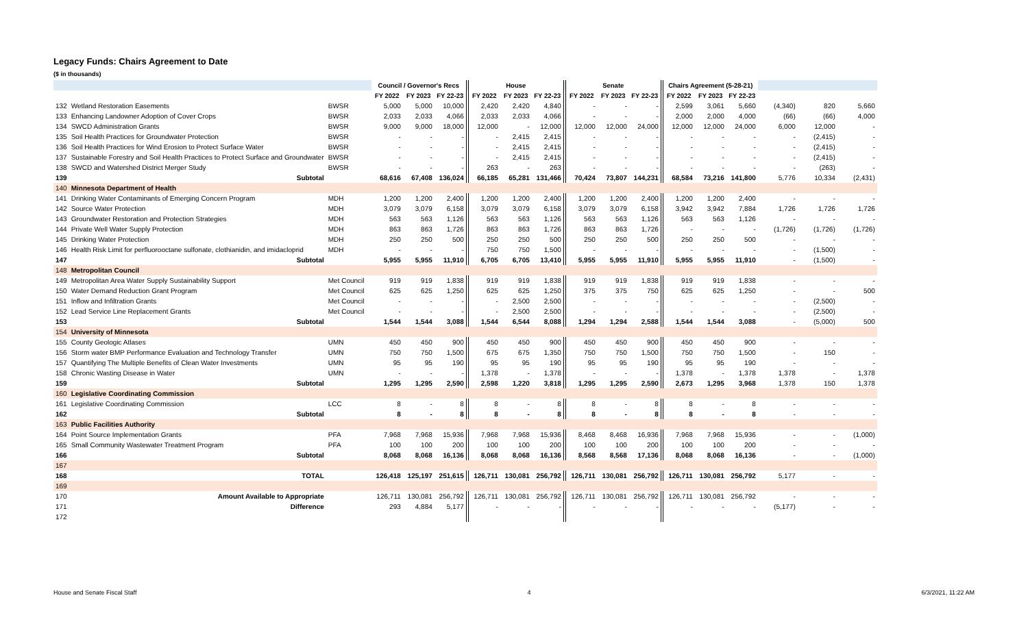Legacy Funds: Chairs Agreement to Date
($ in thousands)
| | | | Council / Governor's Recs | | | | House | | | | Senate | | | | Chairs Agreement (5-28-21) | | | | | |
| | | | FY 2022 | FY 2023 | FY 22-23 | | FY 2022 | FY 2023 | FY 22-23 | | FY 2022 | FY 2023 | FY 22-23 | | FY 2022 | FY 2023 | FY 22-23 | | | |
| 132 | Wetland Restoration Easements | BWSR | 5,000 | 5,000 | 10,000 | | 2,420 | 2,420 | 4,840 | | - | - | - | | 2,599 | 3,061 | 5,660 | (4,340) | 820 | 5,660 |
| 133 | Enhancing Landowner Adoption of Cover Crops | BWSR | 2,033 | 2,033 | 4,066 | | 2,033 | 2,033 | 4,066 | | - | - | - | | 2,000 | 2,000 | 4,000 | (66) | (66) | 4,000 |
| 134 | SWCD Administration Grants | BWSR | 9,000 | 9,000 | 18,000 | | 12,000 | - | 12,000 | | 12,000 | 12,000 | 24,000 | | 12,000 | 12,000 | 24,000 | 6,000 | 12,000 | - |
| 135 | Soil Health Practices for Groundwater Protection | BWSR | - | - | - | | - | 2,415 | 2,415 | | - | - | - | | - | - | - | - | (2,415) | - |
| 136 | Soil Health Practices for Wind Erosion to Protect Surface Water | BWSR | - | - | - | | - | 2,415 | 2,415 | | - | - | - | | - | - | - | - | (2,415) | - |
| 137 | Sustainable Forestry and Soil Health Practices to Protect Surface and Groundwater | BWSR | - | - | - | | - | 2,415 | 2,415 | | - | - | - | | - | - | - | - | (2,415) | - |
| 138 | SWCD and Watershed District Merger Study | BWSR | - | - | - | | 263 | - | 263 | | - | - | - | | - | - | - | - | (263) | - |
| 139 | Subtotal | | 68,616 | 67,408 | 136,024 | | 66,185 | 65,281 | 131,466 | | 70,424 | 73,807 | 144,231 | | 68,584 | 73,216 | 141,800 | 5,776 | 10,334 | (2,431) |
| 140 | Minnesota Department of Health | | | | | | | | | | | | | | | | | | | |
| 141 | Drinking Water Contaminants of Emerging Concern Program | MDH | 1,200 | 1,200 | 2,400 | | 1,200 | 1,200 | 2,400 | | 1,200 | 1,200 | 2,400 | | 1,200 | 1,200 | 2,400 | - | - | - |
| 142 | Source Water Protection | MDH | 3,079 | 3,079 | 6,158 | | 3,079 | 3,079 | 6,158 | | 3,079 | 3,079 | 6,158 | | 3,942 | 3,942 | 7,884 | 1,726 | 1,726 | 1,726 |
| 143 | Groundwater Restoration and Protection Strategies | MDH | 563 | 563 | 1,126 | | 563 | 563 | 1,126 | | 563 | 563 | 1,126 | | 563 | 563 | 1,126 | - | - | - |
| 144 | Private Well Water Supply Protection | MDH | 863 | 863 | 1,726 | | 863 | 863 | 1,726 | | 863 | 863 | 1,726 | | - | - | - | (1,726) | (1,726) | (1,726) |
| 145 | Drinking Water Protection | MDH | 250 | 250 | 500 | | 250 | 250 | 500 | | 250 | 250 | 500 | | 250 | 250 | 500 | - | - | - |
| 146 | Health Risk Limit for perfluorooctane sulfonate, clothianidin, and imidacloprid | MDH | - | - | - | | 750 | 750 | 1,500 | | - | - | - | | - | - | - | - | (1,500) | - |
| 147 | Subtotal | | 5,955 | 5,955 | 11,910 | | 6,705 | 6,705 | 13,410 | | 5,955 | 5,955 | 11,910 | | 5,955 | 5,955 | 11,910 | - | (1,500) | - |
| 148 | Metropolitan Council | | | | | | | | | | | | | | | | | | | |
| 149 | Metropolitan Area Water Supply Sustainability Support | Met Council | 919 | 919 | 1,838 | | 919 | 919 | 1,838 | | 919 | 919 | 1,838 | | 919 | 919 | 1,838 | - | - | - |
| 150 | Water Demand Reduction Grant Program | Met Council | 625 | 625 | 1,250 | | 625 | 625 | 1,250 | | 375 | 375 | 750 | | 625 | 625 | 1,250 | - | - | 500 |
| 151 | Inflow and Infiltration Grants | Met Council | - | - | - | | - | 2,500 | 2,500 | | - | - | - | | - | - | - | - | (2,500) | - |
| 152 | Lead Service Line Replacement Grants | Met Council | - | - | - | | - | 2,500 | 2,500 | | - | - | - | | - | - | - | - | (2,500) | - |
| 153 | Subtotal | | 1,544 | 1,544 | 3,088 | | 1,544 | 6,544 | 8,088 | | 1,294 | 1,294 | 2,588 | | 1,544 | 1,544 | 3,088 | - | (5,000) | 500 |
| 154 | University of Minnesota | | | | | | | | | | | | | | | | | | | |
| 155 | County Geologic Atlases | UMN | 450 | 450 | 900 | | 450 | 450 | 900 | | 450 | 450 | 900 | | 450 | 450 | 900 | - | - | - |
| 156 | Storm water BMP Performance Evaluation and Technology Transfer | UMN | 750 | 750 | 1,500 | | 675 | 675 | 1,350 | | 750 | 750 | 1,500 | | 750 | 750 | 1,500 | - | 150 | - |
| 157 | Quantifying The Multiple Benefits of Clean Water Investments | UMN | 95 | 95 | 190 | | 95 | 95 | 190 | | 95 | 95 | 190 | | 95 | 95 | 190 | - | - | - |
| 158 | Chronic Wasting Disease in Water | UMN | - | - | - | | 1,378 | - | 1,378 | | - | - | - | | 1,378 | - | 1,378 | 1,378 | - | 1,378 |
| 159 | Subtotal | | 1,295 | 1,295 | 2,590 | | 2,598 | 1,220 | 3,818 | | 1,295 | 1,295 | 2,590 | | 2,673 | 1,295 | 3,968 | 1,378 | 150 | 1,378 |
| 160 | Legislative Coordinating Commission | | | | | | | | | | | | | | | | | | | |
| 161 | Legislative Coordinating Commission | LCC | 8 | - | 8 | | 8 | - | 8 | | 8 | - | 8 | | 8 | - | 8 | - | - | - |
| 162 | Subtotal | | 8 | - | 8 | | 8 | - | 8 | | 8 | - | 8 | | 8 | - | 8 | - | - | - |
| 163 | Public Facilities Authority | | | | | | | | | | | | | | | | | | | |
| 164 | Point Source Implementation Grants | PFA | 7,968 | 7,968 | 15,936 | | 7,968 | 7,968 | 15,936 | | 8,468 | 8,468 | 16,936 | | 7,968 | 7,968 | 15,936 | - | - | (1,000) |
| 165 | Small Community Wastewater Treatment Program | PFA | 100 | 100 | 200 | | 100 | 100 | 200 | | 100 | 100 | 200 | | 100 | 100 | 200 | - | - | - |
| 166 | Subtotal | | 8,068 | 8,068 | 16,136 | | 8,068 | 8,068 | 16,136 | | 8,568 | 8,568 | 17,136 | | 8,068 | 8,068 | 16,136 | - | - | (1,000) |
| 167 | | | | | | | | | | | | | | | | | | | | |
| 168 | TOTAL | | 126,418 | 125,197 | 251,615 | | 126,711 | 130,081 | 256,792 | | 126,711 | 130,081 | 256,792 | | 126,711 | 130,081 | 256,792 | 5,177 | - | - |
| 169 | | | | | | | | | | | | | | | | | | | | |
| 170 | Amount Available to Appropriate | | 126,711 | 130,081 | 256,792 | | 126,711 | 130,081 | 256,792 | | 126,711 | 130,081 | 256,792 | | 126,711 | 130,081 | 256,792 | - | - | - |
| 171 | Difference | | 293 | 4,884 | 5,177 | | - | - | - | | - | - | - | | - | - | - | (5,177) | - | - |
| 172 | | | | | | | | | | | | | | | | | | | | |
House and Senate Fiscal Staff 4 6/3/2021, 11:22 AM